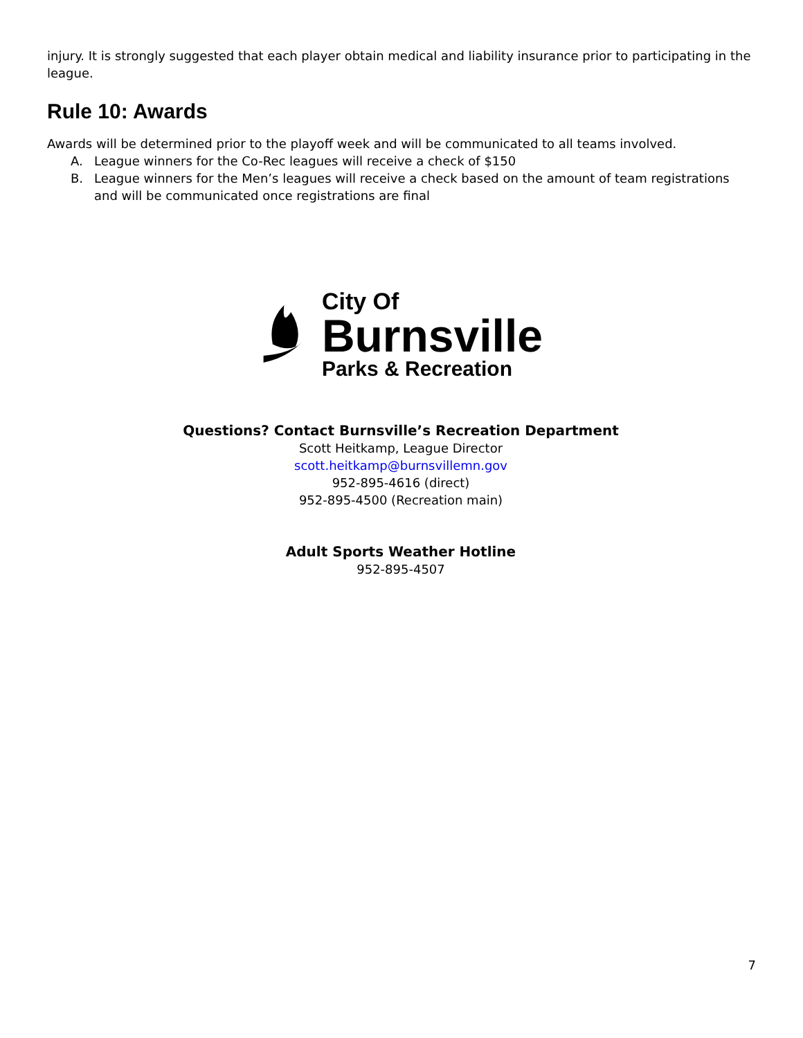injury. It is strongly suggested that each player obtain medical and liability insurance prior to participating in the league.
Rule 10: Awards
Awards will be determined prior to the playoff week and will be communicated to all teams involved.
A. League winners for the Co-Rec leagues will receive a check of $150
B. League winners for the Men’s leagues will receive a check based on the amount of team registrations and will be communicated once registrations are final
City Of
Burnsville
Parks & Recreation
Questions? Contact Burnsville’s Recreation Department
Scott Heitkamp, League Director
scott.heitkamp@burnsvillemn.gov
952-895-4616 (direct)
952-895-4500 (Recreation main)
Adult Sports Weather Hotline
952-895-4507
7